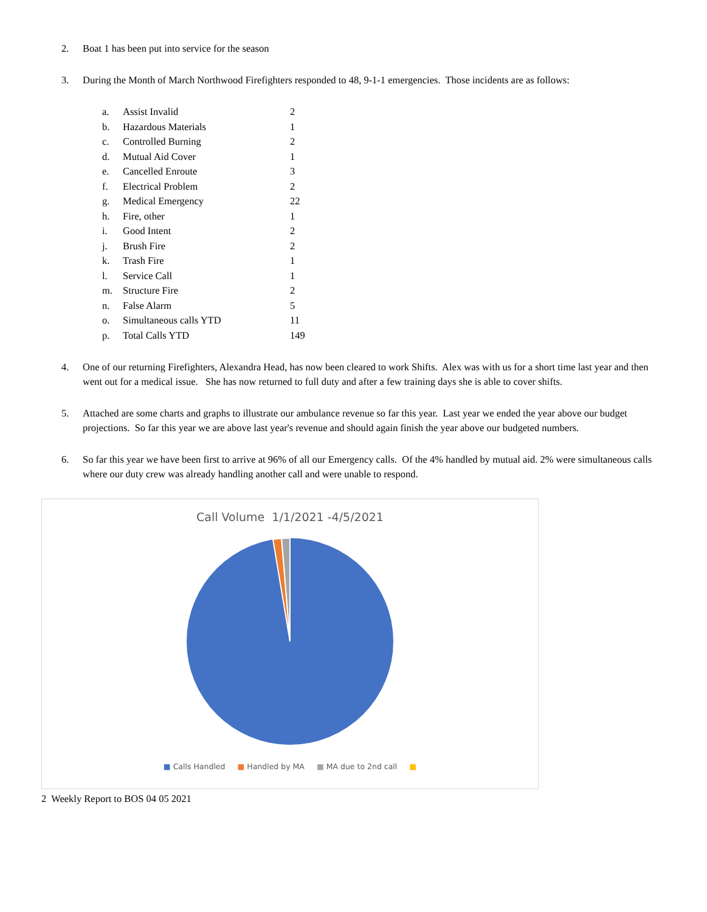2. Boat 1 has been put into service for the season
3. During the Month of March Northwood Firefighters responded to 48, 9-1-1 emergencies. Those incidents are as follows:
| a. | Assist Invalid | 2 |
| b. | Hazardous Materials | 1 |
| c. | Controlled Burning | 2 |
| d. | Mutual Aid Cover | 1 |
| e. | Cancelled Enroute | 3 |
| f. | Electrical Problem | 2 |
| g. | Medical Emergency | 22 |
| h. | Fire, other | 1 |
| i. | Good Intent | 2 |
| j. | Brush Fire | 2 |
| k. | Trash Fire | 1 |
| l. | Service Call | 1 |
| m. | Structure Fire | 2 |
| n. | False Alarm | 5 |
| o. | Simultaneous calls YTD | 11 |
| p. | Total Calls YTD | 149 |
4. One of our returning Firefighters, Alexandra Head, has now been cleared to work Shifts. Alex was with us for a short time last year and then went out for a medical issue. She has now returned to full duty and after a few training days she is able to cover shifts.
5. Attached are some charts and graphs to illustrate our ambulance revenue so far this year. Last year we ended the year above our budget projections. So far this year we are above last year's revenue and should again finish the year above our budgeted numbers.
6. So far this year we have been first to arrive at 96% of all our Emergency calls. Of the 4% handled by mutual aid. 2% were simultaneous calls where our duty crew was already handling another call and were unable to respond.
Call Volume 1/1/2021 -4/5/2021
■ Calls Handled ■ Handled by MA ■ MA due to 2nd call ■
2 Weekly Report to BOS 04 05 2021